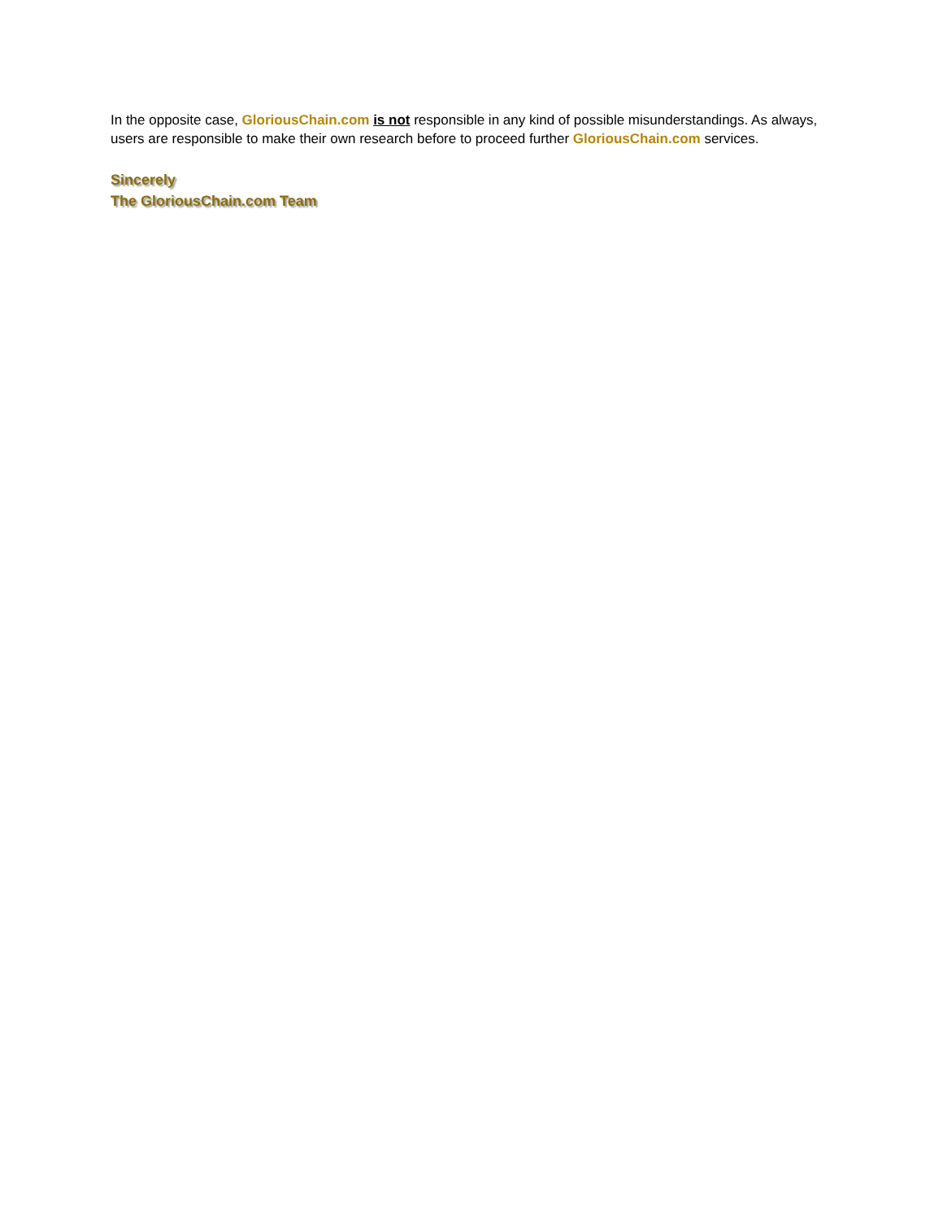In the opposite case, GloriousChain.com is not responsible in any kind of possible misunderstandings. As always, users are responsible to make their own research before to proceed further GloriousChain.com services.
Sincerely
The GloriousChain.com Team